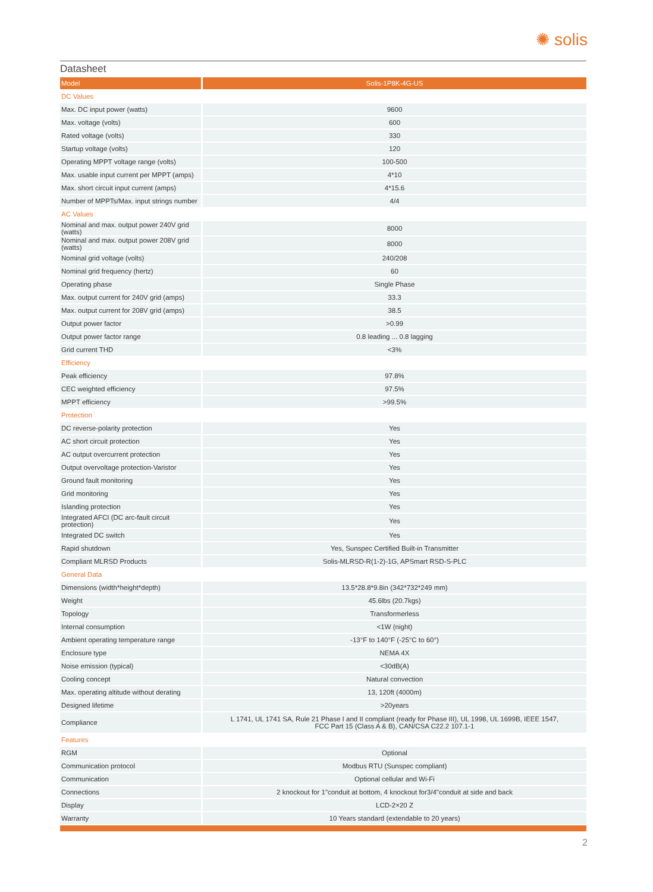✺ solis
Datasheet
| Model | Solis-1P8K-4G-US |
| --- | --- |
| DC Values | |
| Max. DC input power (watts) | 9600 |
| Max. voltage (volts) | 600 |
| Rated voltage (volts) | 330 |
| Startup voltage (volts) | 120 |
| Operating MPPT voltage range (volts) | 100-500 |
| Max. usable input current per MPPT (amps) | 4*10 |
| Max. short circuit input current (amps) | 4*15.6 |
| Number of MPPTs/Max. input strings number | 4/4 |
| AC Values | |
| Nominal and max. output power 240V grid (watts) | 8000 |
| Nominal and max. output power 208V grid (watts) | 8000 |
| Nominal grid voltage (volts) | 240/208 |
| Nominal grid frequency (hertz) | 60 |
| Operating phase | Single Phase |
| Max. output current for 240V grid (amps) | 33.3 |
| Max. output current for 208V grid (amps) | 38.5 |
| Output power factor | >0.99 |
| Output power factor range | 0.8 leading ... 0.8 lagging |
| Grid current THD | <3% |
| Efficiency | |
| Peak efficiency | 97.8% |
| CEC weighted efficiency | 97.5% |
| MPPT efficiency | >99.5% |
| Protection | |
| DC reverse-polarity protection | Yes |
| AC short circuit protection | Yes |
| AC output overcurrent protection | Yes |
| Output overvoltage protection-Varistor | Yes |
| Ground fault monitoring | Yes |
| Grid monitoring | Yes |
| Islanding protection | Yes |
| Integrated AFCI (DC arc-fault circuit protection) | Yes |
| Integrated DC switch | Yes |
| Rapid shutdown | Yes, Sunspec Certified Built-in Transmitter |
| Compliant MLRSD Products | Solis-MLRSD-R(1-2)-1G, APSmart RSD-S-PLC |
| General Data | |
| Dimensions (width*height*depth) | 13.5*28.8*9.8in (342*732*249 mm) |
| Weight | 45.6lbs (20.7kgs) |
| Topology | Transformerless |
| Internal consumption | <1W (night) |
| Ambient operating temperature range | -13°F to 140°F (-25°C to 60°) |
| Enclosure type | NEMA 4X |
| Noise emission (typical) | <30dB(A) |
| Cooling concept | Natural convection |
| Max. operating altitude without derating | 13, 120ft (4000m) |
| Designed lifetime | >20years |
| Compliance | L 1741, UL 1741 SA, Rule 21 Phase I and II compliant (ready for Phase III), UL 1998, UL 1699B, IEEE 1547, FCC Part 15 (Class A & B), CAN/CSA C22.2 107.1-1 |
| Features | |
| RGM | Optional |
| Communication protocol | Modbus RTU (Sunspec compliant) |
| Communication | Optional cellular and Wi-Fi |
| Connections | 2 knockout for 1"conduit at bottom, 4 knockout for3/4"conduit at side and back |
| Display | LCD-2×20 Z |
| Warranty | 10 Years standard (extendable to 20 years) |
2